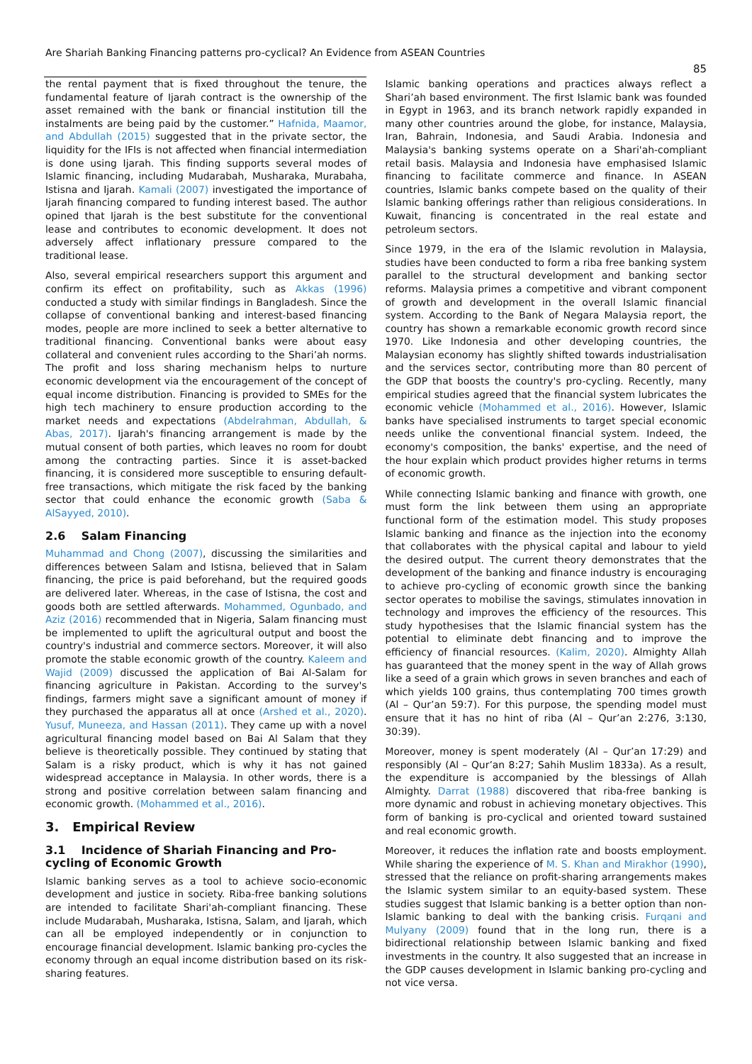Are Shariah Banking Financing patterns pro-cyclical? An Evidence from ASEAN Countries
85
the rental payment that is fixed throughout the tenure, the fundamental feature of Ijarah contract is the ownership of the asset remained with the bank or financial institution till the instalments are being paid by the customer.” Hafnida, Maamor, and Abdullah (2015) suggested that in the private sector, the liquidity for the IFIs is not affected when financial intermediation is done using Ijarah. This finding supports several modes of Islamic financing, including Mudarabah, Musharaka, Murabaha, Istisna and Ijarah. Kamali (2007) investigated the importance of Ijarah financing compared to funding interest based. The author opined that Ijarah is the best substitute for the conventional lease and contributes to economic development. It does not adversely affect inflationary pressure compared to the traditional lease.
Also, several empirical researchers support this argument and confirm its effect on profitability, such as Akkas (1996) conducted a study with similar findings in Bangladesh. Since the collapse of conventional banking and interest-based financing modes, people are more inclined to seek a better alternative to traditional financing. Conventional banks were about easy collateral and convenient rules according to the Shari’ah norms. The profit and loss sharing mechanism helps to nurture economic development via the encouragement of the concept of equal income distribution. Financing is provided to SMEs for the high tech machinery to ensure production according to the market needs and expectations (Abdelrahman, Abdullah, & Abas, 2017). Ijarah's financing arrangement is made by the mutual consent of both parties, which leaves no room for doubt among the contracting parties. Since it is asset-backed financing, it is considered more susceptible to ensuring default-free transactions, which mitigate the risk faced by the banking sector that could enhance the economic growth (Saba & AlSayyed, 2010).
2.6 Salam Financing
Muhammad and Chong (2007), discussing the similarities and differences between Salam and Istisna, believed that in Salam financing, the price is paid beforehand, but the required goods are delivered later. Whereas, in the case of Istisna, the cost and goods both are settled afterwards. Mohammed, Ogunbado, and Aziz (2016) recommended that in Nigeria, Salam financing must be implemented to uplift the agricultural output and boost the country's industrial and commerce sectors. Moreover, it will also promote the stable economic growth of the country. Kaleem and Wajid (2009) discussed the application of Bai Al-Salam for financing agriculture in Pakistan. According to the survey's findings, farmers might save a significant amount of money if they purchased the apparatus all at once (Arshed et al., 2020). Yusuf, Muneeza, and Hassan (2011). They came up with a novel agricultural financing model based on Bai Al Salam that they believe is theoretically possible. They continued by stating that Salam is a risky product, which is why it has not gained widespread acceptance in Malaysia. In other words, there is a strong and positive correlation between salam financing and economic growth. (Mohammed et al., 2016).
3. Empirical Review
3.1 Incidence of Shariah Financing and Pro-cycling of Economic Growth
Islamic banking serves as a tool to achieve socio-economic development and justice in society. Riba-free banking solutions are intended to facilitate Shari'ah-compliant financing. These include Mudarabah, Musharaka, Istisna, Salam, and Ijarah, which can all be employed independently or in conjunction to encourage financial development. Islamic banking pro-cycles the economy through an equal income distribution based on its risk-sharing features.
Islamic banking operations and practices always reflect a Shari’ah based environment. The first Islamic bank was founded in Egypt in 1963, and its branch network rapidly expanded in many other countries around the globe, for instance, Malaysia, Iran, Bahrain, Indonesia, and Saudi Arabia. Indonesia and Malaysia's banking systems operate on a Shari'ah-compliant retail basis. Malaysia and Indonesia have emphasised Islamic financing to facilitate commerce and finance. In ASEAN countries, Islamic banks compete based on the quality of their Islamic banking offerings rather than religious considerations. In Kuwait, financing is concentrated in the real estate and petroleum sectors.
Since 1979, in the era of the Islamic revolution in Malaysia, studies have been conducted to form a riba free banking system parallel to the structural development and banking sector reforms. Malaysia primes a competitive and vibrant component of growth and development in the overall Islamic financial system. According to the Bank of Negara Malaysia report, the country has shown a remarkable economic growth record since 1970. Like Indonesia and other developing countries, the Malaysian economy has slightly shifted towards industrialisation and the services sector, contributing more than 80 percent of the GDP that boosts the country's pro-cycling. Recently, many empirical studies agreed that the financial system lubricates the economic vehicle (Mohammed et al., 2016). However, Islamic banks have specialised instruments to target special economic needs unlike the conventional financial system. Indeed, the economy's composition, the banks' expertise, and the need of the hour explain which product provides higher returns in terms of economic growth.
While connecting Islamic banking and finance with growth, one must form the link between them using an appropriate functional form of the estimation model. This study proposes Islamic banking and finance as the injection into the economy that collaborates with the physical capital and labour to yield the desired output. The current theory demonstrates that the development of the banking and finance industry is encouraging to achieve pro-cycling of economic growth since the banking sector operates to mobilise the savings, stimulates innovation in technology and improves the efficiency of the resources. This study hypothesises that the Islamic financial system has the potential to eliminate debt financing and to improve the efficiency of financial resources. (Kalim, 2020). Almighty Allah has guaranteed that the money spent in the way of Allah grows like a seed of a grain which grows in seven branches and each of which yields 100 grains, thus contemplating 700 times growth (Al – Qur’an 59:7). For this purpose, the spending model must ensure that it has no hint of riba (Al – Qur’an 2:276, 3:130, 30:39).
Moreover, money is spent moderately (Al – Qur’an 17:29) and responsibly (Al – Qur’an 8:27; Sahih Muslim 1833a). As a result, the expenditure is accompanied by the blessings of Allah Almighty. Darrat (1988) discovered that riba-free banking is more dynamic and robust in achieving monetary objectives. This form of banking is pro-cyclical and oriented toward sustained and real economic growth.
Moreover, it reduces the inflation rate and boosts employment. While sharing the experience of M. S. Khan and Mirakhor (1990), stressed that the reliance on profit-sharing arrangements makes the Islamic system similar to an equity-based system. These studies suggest that Islamic banking is a better option than non-Islamic banking to deal with the banking crisis. Furqani and Mulyany (2009) found that in the long run, there is a bidirectional relationship between Islamic banking and fixed investments in the country. It also suggested that an increase in the GDP causes development in Islamic banking pro-cycling and not vice versa.